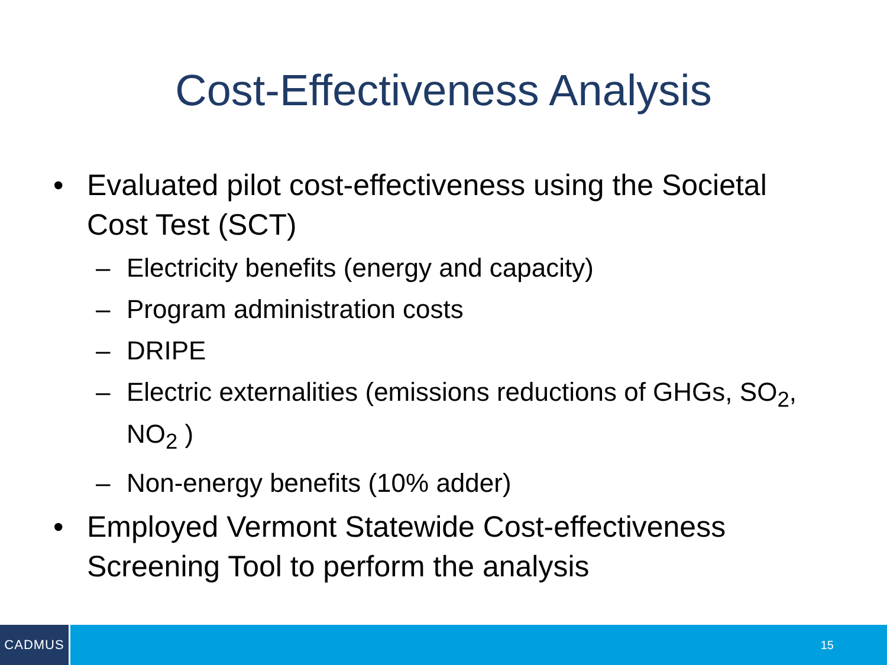Cost-Effectiveness Analysis
• Evaluated pilot cost-effectiveness using the Societal Cost Test (SCT)
– Electricity benefits (energy and capacity)
– Program administration costs
– DRIPE
– Electric externalities (emissions reductions of GHGs, SO<sub>2</sub>, NO<sub>2</sub> )
– Non-energy benefits (10% adder)
• Employed Vermont Statewide Cost-effectiveness Screening Tool to perform the analysis
CADMUS
15